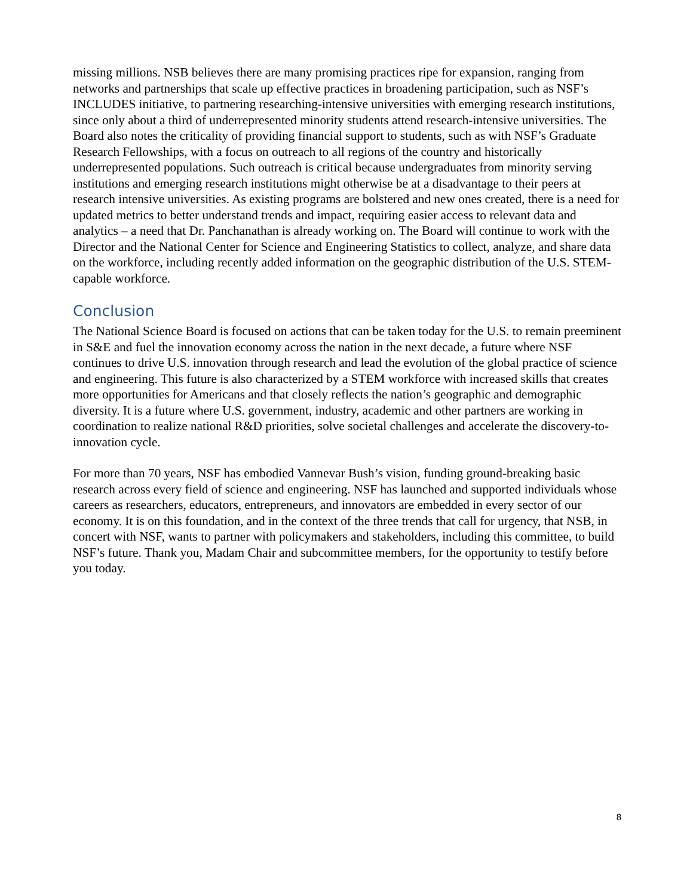missing millions. NSB believes there are many promising practices ripe for expansion, ranging from networks and partnerships that scale up effective practices in broadening participation, such as NSF’s INCLUDES initiative, to partnering researching-intensive universities with emerging research institutions, since only about a third of underrepresented minority students attend research-intensive universities. The Board also notes the criticality of providing financial support to students, such as with NSF’s Graduate Research Fellowships, with a focus on outreach to all regions of the country and historically underrepresented populations. Such outreach is critical because undergraduates from minority serving institutions and emerging research institutions might otherwise be at a disadvantage to their peers at research intensive universities. As existing programs are bolstered and new ones created, there is a need for updated metrics to better understand trends and impact, requiring easier access to relevant data and analytics – a need that Dr. Panchanathan is already working on. The Board will continue to work with the Director and the National Center for Science and Engineering Statistics to collect, analyze, and share data on the workforce, including recently added information on the geographic distribution of the U.S. STEM-capable workforce.
Conclusion
The National Science Board is focused on actions that can be taken today for the U.S. to remain preeminent in S&E and fuel the innovation economy across the nation in the next decade, a future where NSF continues to drive U.S. innovation through research and lead the evolution of the global practice of science and engineering. This future is also characterized by a STEM workforce with increased skills that creates more opportunities for Americans and that closely reflects the nation’s geographic and demographic diversity. It is a future where U.S. government, industry, academic and other partners are working in coordination to realize national R&D priorities, solve societal challenges and accelerate the discovery-to-innovation cycle.
For more than 70 years, NSF has embodied Vannevar Bush’s vision, funding ground-breaking basic research across every field of science and engineering. NSF has launched and supported individuals whose careers as researchers, educators, entrepreneurs, and innovators are embedded in every sector of our economy. It is on this foundation, and in the context of the three trends that call for urgency, that NSB, in concert with NSF, wants to partner with policymakers and stakeholders, including this committee, to build NSF’s future. Thank you, Madam Chair and subcommittee members, for the opportunity to testify before you today.
8